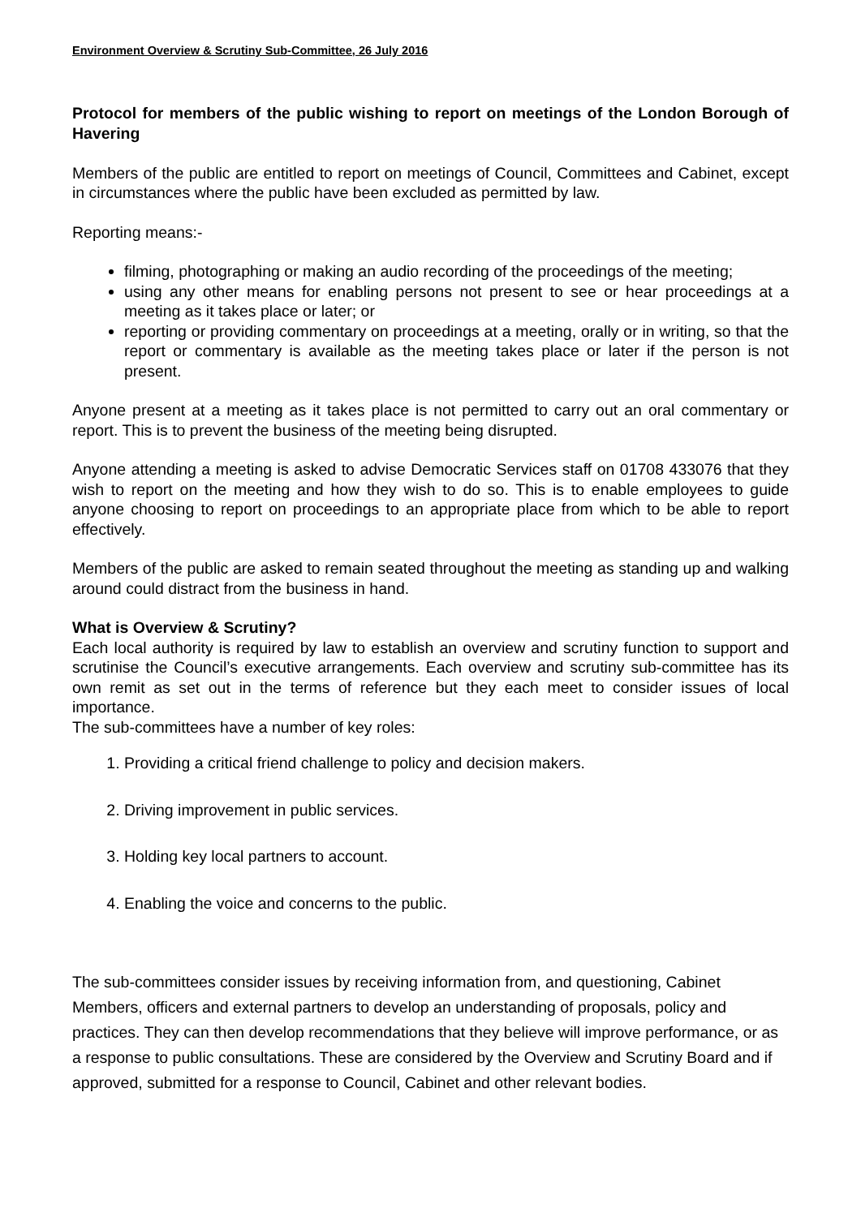Environment Overview & Scrutiny Sub-Committee, 26 July 2016
Protocol for members of the public wishing to report on meetings of the London Borough of Havering
Members of the public are entitled to report on meetings of Council, Committees and Cabinet, except in circumstances where the public have been excluded as permitted by law.
Reporting means:-
filming, photographing or making an audio recording of the proceedings of the meeting;
using any other means for enabling persons not present to see or hear proceedings at a meeting as it takes place or later; or
reporting or providing commentary on proceedings at a meeting, orally or in writing, so that the report or commentary is available as the meeting takes place or later if the person is not present.
Anyone present at a meeting as it takes place is not permitted to carry out an oral commentary or report. This is to prevent the business of the meeting being disrupted.
Anyone attending a meeting is asked to advise Democratic Services staff on 01708 433076 that they wish to report on the meeting and how they wish to do so. This is to enable employees to guide anyone choosing to report on proceedings to an appropriate place from which to be able to report effectively.
Members of the public are asked to remain seated throughout the meeting as standing up and walking around could distract from the business in hand.
What is Overview & Scrutiny?
Each local authority is required by law to establish an overview and scrutiny function to support and scrutinise the Council’s executive arrangements. Each overview and scrutiny sub-committee has its own remit as set out in the terms of reference but they each meet to consider issues of local importance.
The sub-committees have a number of key roles:
1. Providing a critical friend challenge to policy and decision makers.
2. Driving improvement in public services.
3. Holding key local partners to account.
4. Enabling the voice and concerns to the public.
The sub-committees consider issues by receiving information from, and questioning, Cabinet Members, officers and external partners to develop an understanding of proposals, policy and practices. They can then develop recommendations that they believe will improve performance, or as a response to public consultations. These are considered by the Overview and Scrutiny Board and if approved, submitted for a response to Council, Cabinet and other relevant bodies.